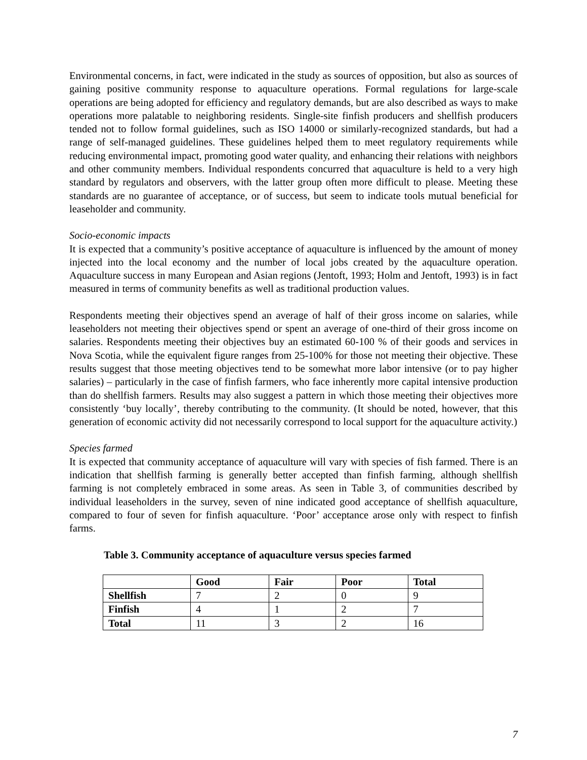Environmental concerns, in fact, were indicated in the study as sources of opposition, but also as sources of gaining positive community response to aquaculture operations. Formal regulations for large-scale operations are being adopted for efficiency and regulatory demands, but are also described as ways to make operations more palatable to neighboring residents. Single-site finfish producers and shellfish producers tended not to follow formal guidelines, such as ISO 14000 or similarly-recognized standards, but had a range of self-managed guidelines. These guidelines helped them to meet regulatory requirements while reducing environmental impact, promoting good water quality, and enhancing their relations with neighbors and other community members. Individual respondents concurred that aquaculture is held to a very high standard by regulators and observers, with the latter group often more difficult to please. Meeting these standards are no guarantee of acceptance, or of success, but seem to indicate tools mutual beneficial for leaseholder and community.
Socio-economic impacts
It is expected that a community’s positive acceptance of aquaculture is influenced by the amount of money injected into the local economy and the number of local jobs created by the aquaculture operation. Aquaculture success in many European and Asian regions (Jentoft, 1993; Holm and Jentoft, 1993) is in fact measured in terms of community benefits as well as traditional production values.
Respondents meeting their objectives spend an average of half of their gross income on salaries, while leaseholders not meeting their objectives spend or spent an average of one-third of their gross income on salaries. Respondents meeting their objectives buy an estimated 60-100 % of their goods and services in Nova Scotia, while the equivalent figure ranges from 25-100% for those not meeting their objective. These results suggest that those meeting objectives tend to be somewhat more labor intensive (or to pay higher salaries) – particularly in the case of finfish farmers, who face inherently more capital intensive production than do shellfish farmers. Results may also suggest a pattern in which those meeting their objectives more consistently ‘buy locally’, thereby contributing to the community. (It should be noted, however, that this generation of economic activity did not necessarily correspond to local support for the aquaculture activity.)
Species farmed
It is expected that community acceptance of aquaculture will vary with species of fish farmed. There is an indication that shellfish farming is generally better accepted than finfish farming, although shellfish farming is not completely embraced in some areas. As seen in Table 3, of communities described by individual leaseholders in the survey, seven of nine indicated good acceptance of shellfish aquaculture, compared to four of seven for finfish aquaculture. ‘Poor’ acceptance arose only with respect to finfish farms.
Table 3. Community acceptance of aquaculture versus species farmed
| | Good | Fair | Poor | Total |
| --- | --- | --- | --- | --- |
| Shellfish | 7 | 2 | 0 | 9 |
| Finfish | 4 | 1 | 2 | 7 |
| Total | 11 | 3 | 2 | 16 |
7